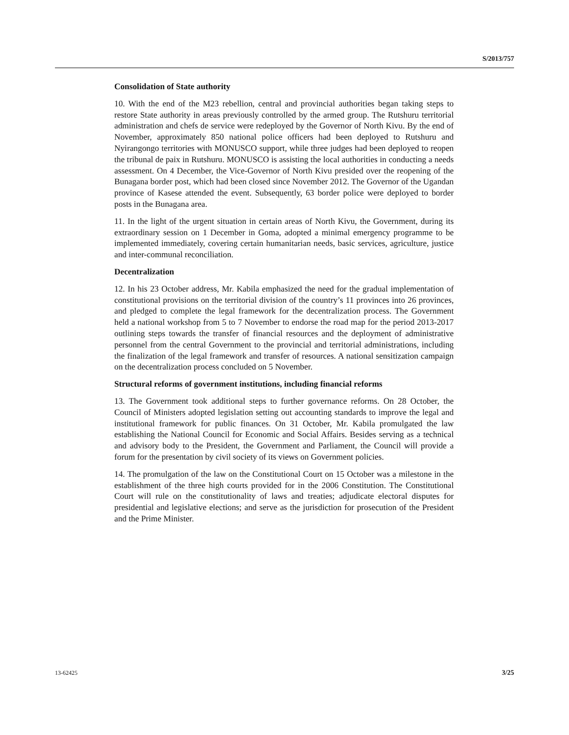S/2013/757
Consolidation of State authority
10. With the end of the M23 rebellion, central and provincial authorities began taking steps to restore State authority in areas previously controlled by the armed group. The Rutshuru territorial administration and chefs de service were redeployed by the Governor of North Kivu. By the end of November, approximately 850 national police officers had been deployed to Rutshuru and Nyirangongo territories with MONUSCO support, while three judges had been deployed to reopen the tribunal de paix in Rutshuru. MONUSCO is assisting the local authorities in conducting a needs assessment. On 4 December, the Vice-Governor of North Kivu presided over the reopening of the Bunagana border post, which had been closed since November 2012. The Governor of the Ugandan province of Kasese attended the event. Subsequently, 63 border police were deployed to border posts in the Bunagana area.
11. In the light of the urgent situation in certain areas of North Kivu, the Government, during its extraordinary session on 1 December in Goma, adopted a minimal emergency programme to be implemented immediately, covering certain humanitarian needs, basic services, agriculture, justice and inter-communal reconciliation.
Decentralization
12. In his 23 October address, Mr. Kabila emphasized the need for the gradual implementation of constitutional provisions on the territorial division of the country’s 11 provinces into 26 provinces, and pledged to complete the legal framework for the decentralization process. The Government held a national workshop from 5 to 7 November to endorse the road map for the period 2013-2017 outlining steps towards the transfer of financial resources and the deployment of administrative personnel from the central Government to the provincial and territorial administrations, including the finalization of the legal framework and transfer of resources. A national sensitization campaign on the decentralization process concluded on 5 November.
Structural reforms of government institutions, including financial reforms
13. The Government took additional steps to further governance reforms. On 28 October, the Council of Ministers adopted legislation setting out accounting standards to improve the legal and institutional framework for public finances. On 31 October, Mr. Kabila promulgated the law establishing the National Council for Economic and Social Affairs. Besides serving as a technical and advisory body to the President, the Government and Parliament, the Council will provide a forum for the presentation by civil society of its views on Government policies.
14. The promulgation of the law on the Constitutional Court on 15 October was a milestone in the establishment of the three high courts provided for in the 2006 Constitution. The Constitutional Court will rule on the constitutionality of laws and treaties; adjudicate electoral disputes for presidential and legislative elections; and serve as the jurisdiction for prosecution of the President and the Prime Minister.
13-62425 3/25